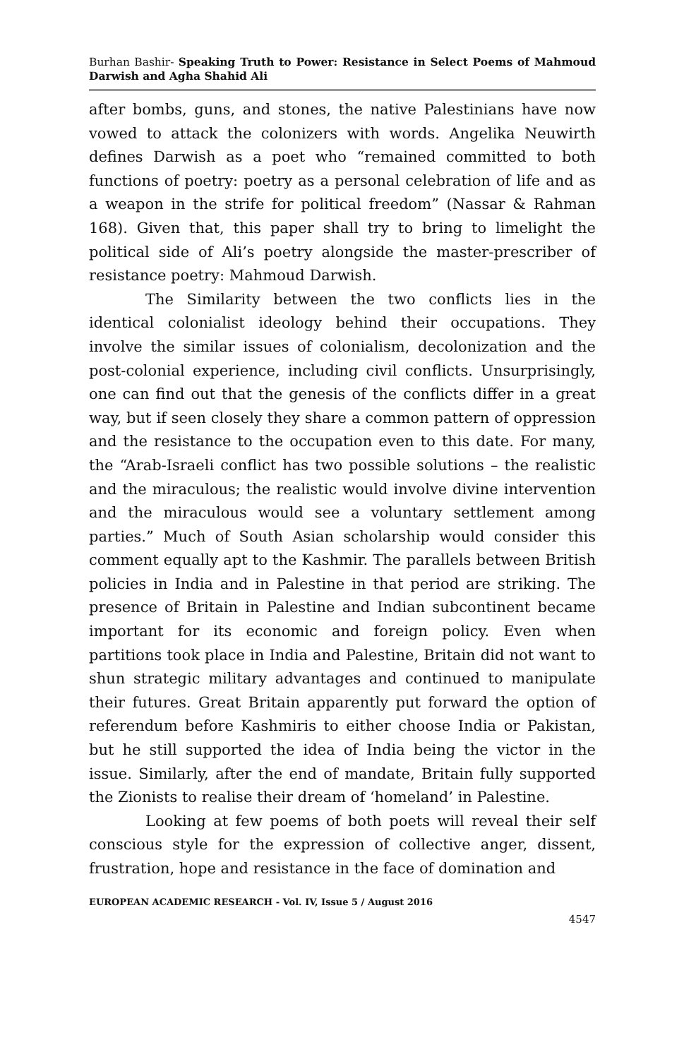Burhan Bashir- Speaking Truth to Power: Resistance in Select Poems of Mahmoud Darwish and Agha Shahid Ali
after bombs, guns, and stones, the native Palestinians have now vowed to attack the colonizers with words. Angelika Neuwirth defines Darwish as a poet who “remained committed to both functions of poetry: poetry as a personal celebration of life and as a weapon in the strife for political freedom” (Nassar & Rahman 168). Given that, this paper shall try to bring to limelight the political side of Ali’s poetry alongside the master-prescriber of resistance poetry: Mahmoud Darwish.
The Similarity between the two conflicts lies in the identical colonialist ideology behind their occupations. They involve the similar issues of colonialism, decolonization and the post-colonial experience, including civil conflicts. Unsurprisingly, one can find out that the genesis of the conflicts differ in a great way, but if seen closely they share a common pattern of oppression and the resistance to the occupation even to this date. For many, the “Arab-Israeli conflict has two possible solutions – the realistic and the miraculous; the realistic would involve divine intervention and the miraculous would see a voluntary settlement among parties.” Much of South Asian scholarship would consider this comment equally apt to the Kashmir. The parallels between British policies in India and in Palestine in that period are striking. The presence of Britain in Palestine and Indian subcontinent became important for its economic and foreign policy. Even when partitions took place in India and Palestine, Britain did not want to shun strategic military advantages and continued to manipulate their futures. Great Britain apparently put forward the option of referendum before Kashmiris to either choose India or Pakistan, but he still supported the idea of India being the victor in the issue. Similarly, after the end of mandate, Britain fully supported the Zionists to realise their dream of ‘homeland’ in Palestine.
Looking at few poems of both poets will reveal their self conscious style for the expression of collective anger, dissent, frustration, hope and resistance in the face of domination and
EUROPEAN ACADEMIC RESEARCH - Vol. IV, Issue 5 / August 2016
4547